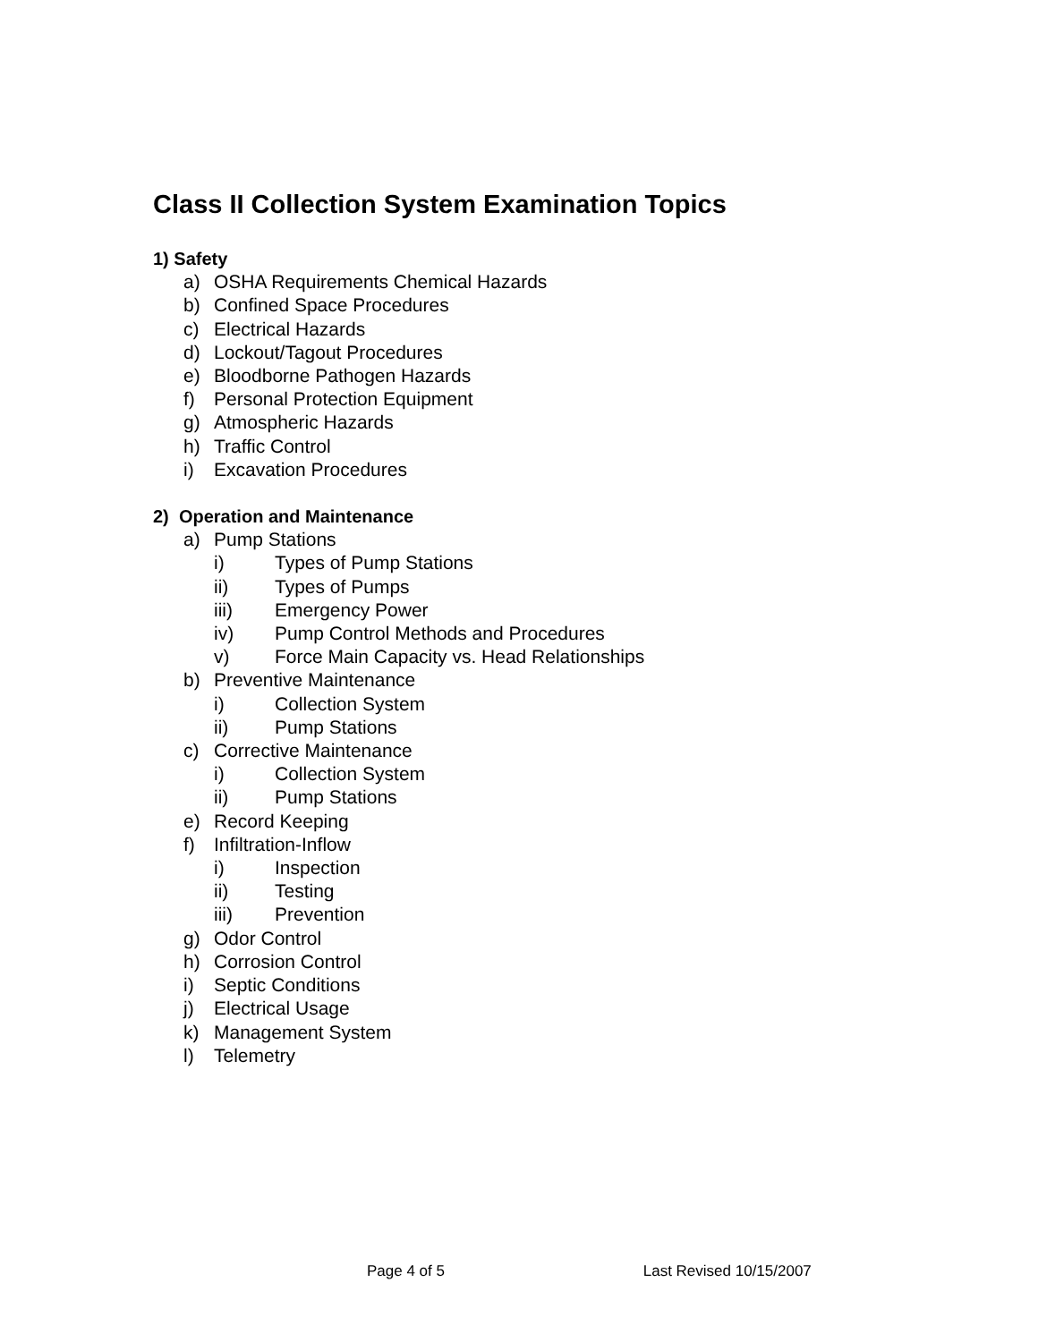Class II Collection System Examination Topics
1) Safety
a) OSHA Requirements Chemical Hazards
b) Confined Space Procedures
c) Electrical Hazards
d) Lockout/Tagout Procedures
e) Bloodborne Pathogen Hazards
f) Personal Protection Equipment
g) Atmospheric Hazards
h) Traffic Control
i) Excavation Procedures
2) Operation and Maintenance
a) Pump Stations
i) Types of Pump Stations
ii) Types of Pumps
iii) Emergency Power
iv) Pump Control Methods and Procedures
v) Force Main Capacity vs. Head Relationships
b) Preventive Maintenance
i) Collection System
ii) Pump Stations
c) Corrective Maintenance
i) Collection System
ii) Pump Stations
e) Record Keeping
f) Infiltration-Inflow
i) Inspection
ii) Testing
iii) Prevention
g) Odor Control
h) Corrosion Control
i) Septic Conditions
j) Electrical Usage
k) Management System
l) Telemetry
Page 4 of 5 Last Revised 10/15/2007